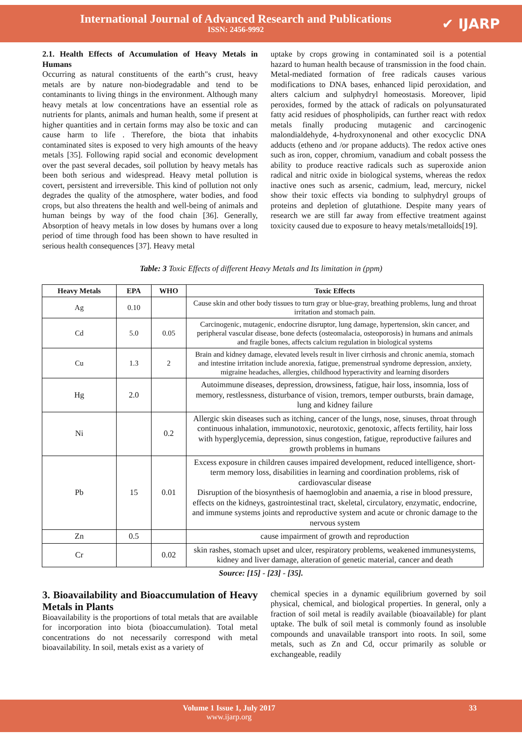International Journal of Advanced Research and Publications
ISSN: 2456-9992
✔ IJARP
2.1. Health Effects of Accumulation of Heavy Metals in Humans
Occurring as natural constituents of the earth"s crust, heavy metals are by nature non-biodegradable and tend to be contaminants to living things in the environment. Although many heavy metals at low concentrations have an essential role as nutrients for plants, animals and human health, some if present at higher quantities and in certain forms may also be toxic and can cause harm to life . Therefore, the biota that inhabits contaminated sites is exposed to very high amounts of the heavy metals [35]. Following rapid social and economic development over the past several decades, soil pollution by heavy metals has been both serious and widespread. Heavy metal pollution is covert, persistent and irreversible. This kind of pollution not only degrades the quality of the atmosphere, water bodies, and food crops, but also threatens the health and well-being of animals and human beings by way of the food chain [36]. Generally, Absorption of heavy metals in low doses by humans over a long period of time through food has been shown to have resulted in serious health consequences [37]. Heavy metal
uptake by crops growing in contaminated soil is a potential hazard to human health because of transmission in the food chain. Metal-mediated formation of free radicals causes various modifications to DNA bases, enhanced lipid peroxidation, and alters calcium and sulphydryl homeostasis. Moreover, lipid peroxides, formed by the attack of radicals on polyunsaturated fatty acid residues of phospholipids, can further react with redox metals finally producing mutagenic and carcinogenic malondialdehyde, 4-hydroxynonenal and other exocyclic DNA adducts (etheno and /or propane adducts). The redox active ones such as iron, copper, chromium, vanadium and cobalt possess the ability to produce reactive radicals such as superoxide anion radical and nitric oxide in biological systems, whereas the redox inactive ones such as arsenic, cadmium, lead, mercury, nickel show their toxic effects via bonding to sulphydryl groups of proteins and depletion of glutathione. Despite many years of research we are still far away from effective treatment against toxicity caused due to exposure to heavy metals/metalloids[19].
Table: 3 Toxic Effects of different Heavy Metals and Its limitation in (ppm)
| Heavy Metals | EPA | WHO | Toxic Effects |
| --- | --- | --- | --- |
| Ag | 0.10 | | Cause skin and other body tissues to turn gray or blue-gray, breathing problems, lung and throat irritation and stomach pain. |
| Cd | 5.0 | 0.05 | Carcinogenic, mutagenic, endocrine disruptor, lung damage, hypertension, skin cancer, and peripheral vascular disease, bone defects (osteomalacia, osteoporosis) in humans and animals and fragile bones, affects calcium regulation in biological systems |
| Cu | 1.3 | 2 | Brain and kidney damage, elevated levels result in liver cirrhosis and chronic anemia, stomach and intestine irritation include anorexia, fatigue, premenstrual syndrome depression, anxiety, migraine headaches, allergies, childhood hyperactivity and learning disorders |
| Hg | 2.0 | | Autoimmune diseases, depression, drowsiness, fatigue, hair loss, insomnia, loss of memory, restlessness, disturbance of vision, tremors, temper outbursts, brain damage, lung and kidney failure |
| Ni | | 0.2 | Allergic skin diseases such as itching, cancer of the lungs, nose, sinuses, throat through continuous inhalation, immunotoxic, neurotoxic, genotoxic, affects fertility, hair loss with hyperglycemia, depression, sinus congestion, fatigue, reproductive failures and growth problems in humans |
| Pb | 15 | 0.01 | Excess exposure in children causes impaired development, reduced intelligence, short-term memory loss, disabilities in learning and coordination problems, risk of cardiovascular disease Disruption of the biosynthesis of haemoglobin and anaemia, a rise in blood pressure, effects on the kidneys, gastrointestinal tract, skeletal, circulatory, enzymatic, endocrine, and immune systems joints and reproductive system and acute or chronic damage to the nervous system |
| Zn | 0.5 | | cause impairment of growth and reproduction |
| Cr | | 0.02 | skin rashes, stomach upset and ulcer, respiratory problems, weakened immunesystems, kidney and liver damage, alteration of genetic material, cancer and death |
Source: [15] - [23] - [35].
3. Bioavailability and Bioaccumulation of Heavy Metals in Plants
Bioavailability is the proportions of total metals that are available for incorporation into biota (bioaccumulation). Total metal concentrations do not necessarily correspond with metal bioavailability. In soil, metals exist as a variety of
chemical species in a dynamic equilibrium governed by soil physical, chemical, and biological properties. In general, only a fraction of soil metal is readily available (bioavailable) for plant uptake. The bulk of soil metal is commonly found as insoluble compounds and unavailable transport into roots. In soil, some metals, such as Zn and Cd, occur primarily as soluble or exchangeable, readily
Volume 1 Issue 1, July 2017
www.ijarp.org
33